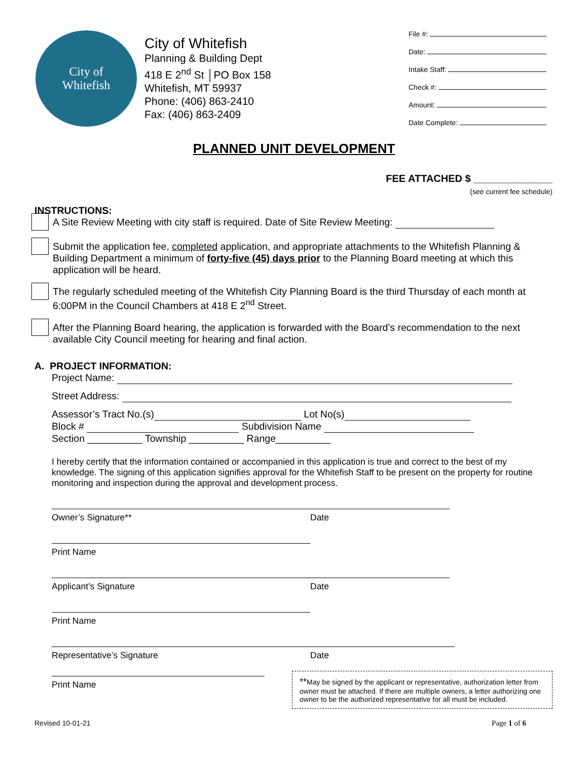City of
Whitefish
City of Whitefish
Planning & Building Dept
418 E 2<sup>nd</sup> St │PO Box 158
Whitefish, MT 59937
Phone: (406) 863-2410
Fax: (406) 863-2409
File #:
Date:
Intake Staff:
Check #:
Amount:
Date Complete:
PLANNED UNIT DEVELOPMENT
FEE ATTACHED $ ______________
(see current fee schedule)
INSTRUCTIONS:
A Site Review Meeting with city staff is required. Date of Site Review Meeting:
Submit the application fee, completed application, and appropriate attachments to the Whitefish Planning & Building Department a minimum of forty-five (45) days prior to the Planning Board meeting at which this application will be heard.
The regularly scheduled meeting of the Whitefish City Planning Board is the third Thursday of each month at 6:00PM in the Council Chambers at 418 E 2<sup>nd</sup> Street.
After the Planning Board hearing, the application is forwarded with the Board’s recommendation to the next available City Council meeting for hearing and final action.
A. PROJECT INFORMATION:
Project Name:
Street Address:
Assessor’s Tract No.(s) Lot No(s)
Block # Subdivision Name
Section __________ Township __________ Range__________
I hereby certify that the information contained or accompanied in this application is true and correct to the best of my knowledge. The signing of this application signifies approval for the Whitefish Staff to be present on the property for routine monitoring and inspection during the approval and development process.
Owner’s Signature** Date
Print Name
Applicant’s Signature Date
Print Name
Representative’s Signature Date
Print Name **May be signed by the applicant or representative, authorization letter from owner must be attached. If there are multiple owners, a letter authorizing one owner to be the authorized representative for all must be included.
Revised 10-01-21 Page 1 of 6